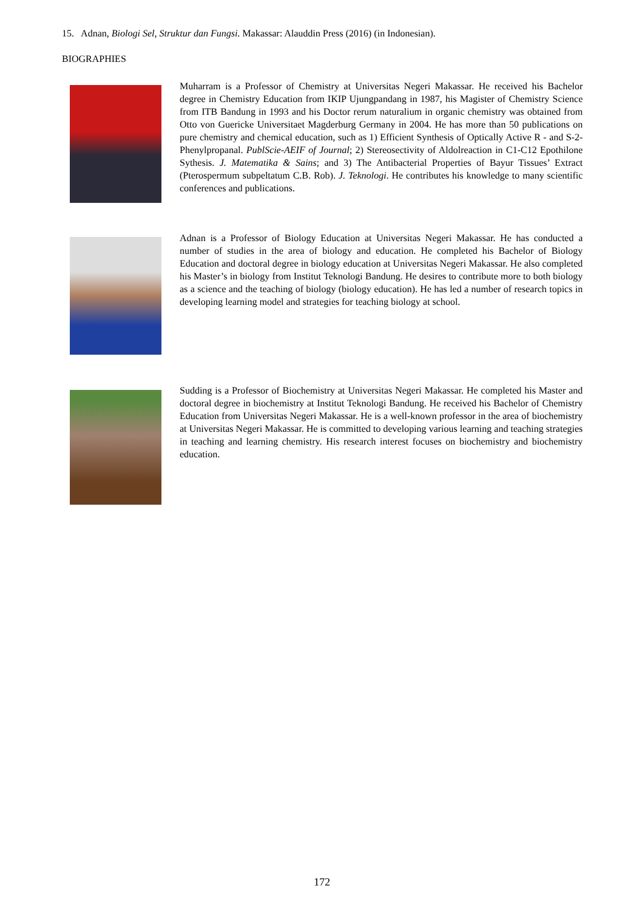15. Adnan, Biologi Sel, Struktur dan Fungsi. Makassar: Alauddin Press (2016) (in Indonesian).
BIOGRAPHIES
Muharram is a Professor of Chemistry at Universitas Negeri Makassar. He received his Bachelor degree in Chemistry Education from IKIP Ujungpandang in 1987, his Magister of Chemistry Science from ITB Bandung in 1993 and his Doctor rerum naturalium in organic chemistry was obtained from Otto von Guericke Universitaet Magderburg Germany in 2004. He has more than 50 publications on pure chemistry and chemical education, such as 1) Efficient Synthesis of Optically Active R - and S-2-Phenylpropanal. PublScie-AEIF of Journal; 2) Stereosectivity of Aldolreaction in C1-C12 Epothilone Sythesis. J. Matematika & Sains; and 3) The Antibacterial Properties of Bayur Tissues’ Extract (Pterospermum subpeltatum C.B. Rob). J. Teknologi. He contributes his knowledge to many scientific conferences and publications.
Adnan is a Professor of Biology Education at Universitas Negeri Makassar. He has conducted a number of studies in the area of biology and education. He completed his Bachelor of Biology Education and doctoral degree in biology education at Universitas Negeri Makassar. He also completed his Master’s in biology from Institut Teknologi Bandung. He desires to contribute more to both biology as a science and the teaching of biology (biology education). He has led a number of research topics in developing learning model and strategies for teaching biology at school.
Sudding is a Professor of Biochemistry at Universitas Negeri Makassar. He completed his Master and doctoral degree in biochemistry at Institut Teknologi Bandung. He received his Bachelor of Chemistry Education from Universitas Negeri Makassar. He is a well-known professor in the area of biochemistry at Universitas Negeri Makassar. He is committed to developing various learning and teaching strategies in teaching and learning chemistry. His research interest focuses on biochemistry and biochemistry education.
172